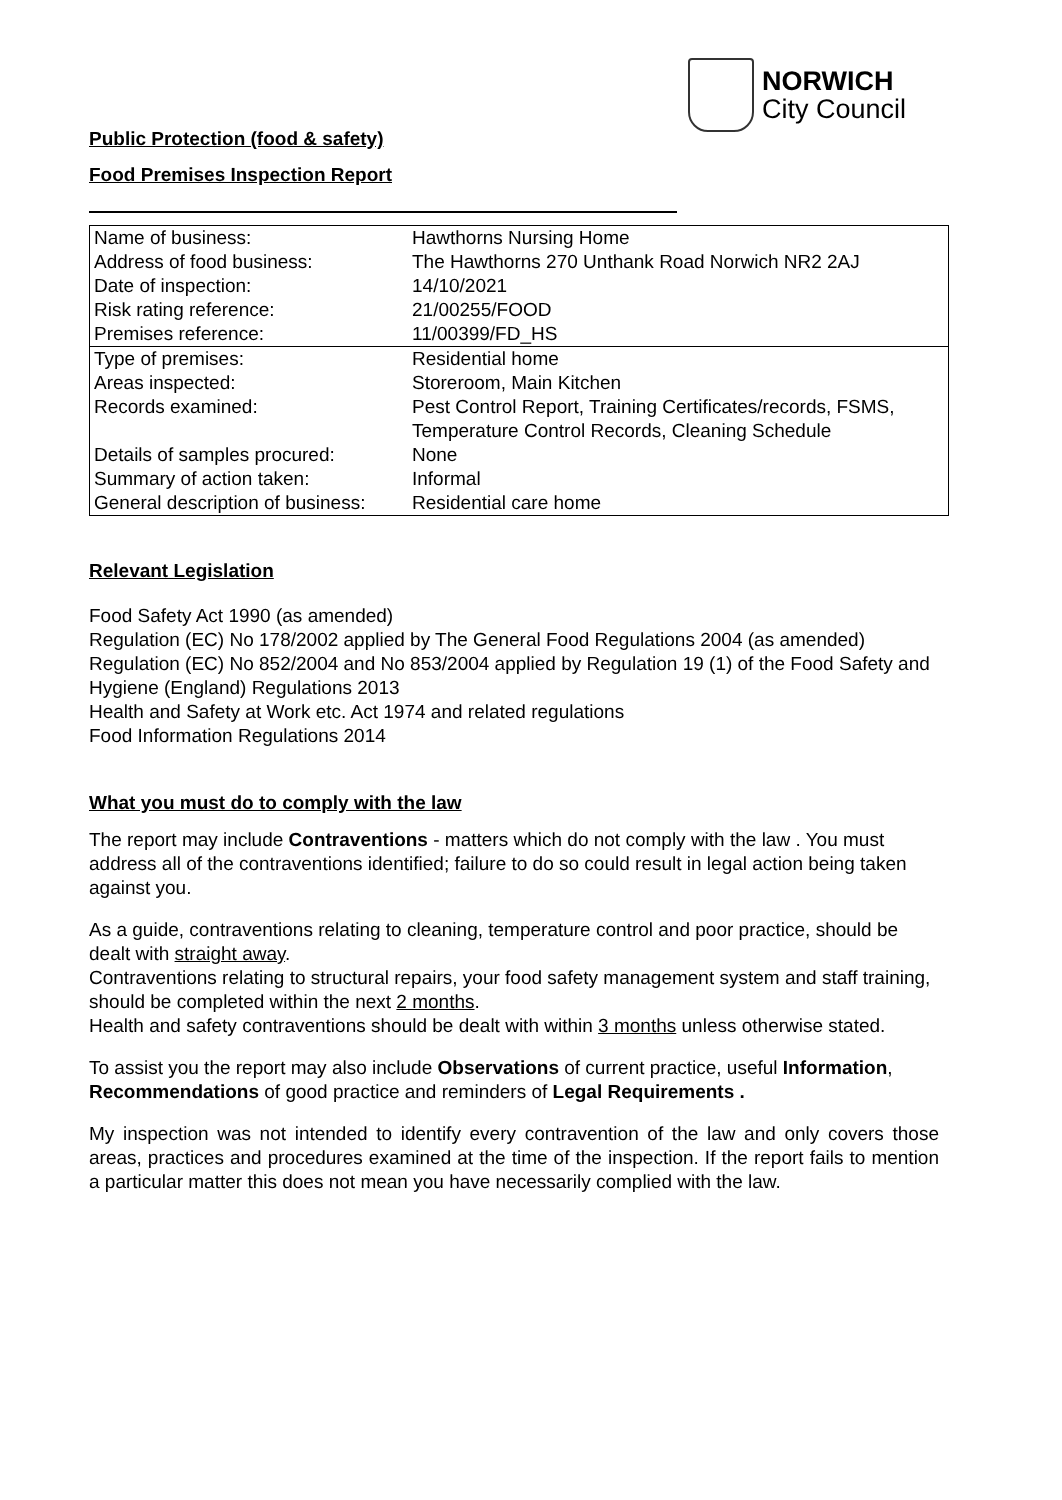NORWICH
City Council
Public Protection (food & safety)
Food Premises Inspection Report
| Name of business: | Hawthorns Nursing Home |
| Address of food business: | The Hawthorns 270 Unthank Road Norwich NR2 2AJ |
| Date of inspection: | 14/10/2021 |
| Risk rating reference: | 21/00255/FOOD |
| Premises reference: | 11/00399/FD_HS |
| Type of premises: | Residential home |
| Areas inspected: | Storeroom, Main Kitchen |
| Records examined: | Pest Control Report, Training Certificates/records, FSMS, Temperature Control Records, Cleaning Schedule |
| Details of samples procured: | None |
| Summary of action taken: | Informal |
| General description of business: | Residential care home |
Relevant Legislation
Food Safety Act 1990 (as amended)
Regulation (EC) No 178/2002 applied by The General Food Regulations 2004 (as amended)
Regulation (EC) No 852/2004 and No 853/2004 applied by Regulation 19 (1) of the Food Safety and Hygiene (England) Regulations 2013
Health and Safety at Work etc. Act 1974 and related regulations
Food Information Regulations 2014
What you must do to comply with the law
The report may include Contraventions - matters which do not comply with the law . You must address all of the contraventions identified; failure to do so could result in legal action being taken against you.
As a guide, contraventions relating to cleaning, temperature control and poor practice, should be dealt with straight away.
Contraventions relating to structural repairs, your food safety management system and staff training, should be completed within the next 2 months.
Health and safety contraventions should be dealt with within 3 months unless otherwise stated.
To assist you the report may also include Observations of current practice, useful Information, Recommendations of good practice and reminders of Legal Requirements .
My inspection was not intended to identify every contravention of the law and only covers those areas, practices and procedures examined at the time of the inspection. If the report fails to mention a particular matter this does not mean you have necessarily complied with the law.